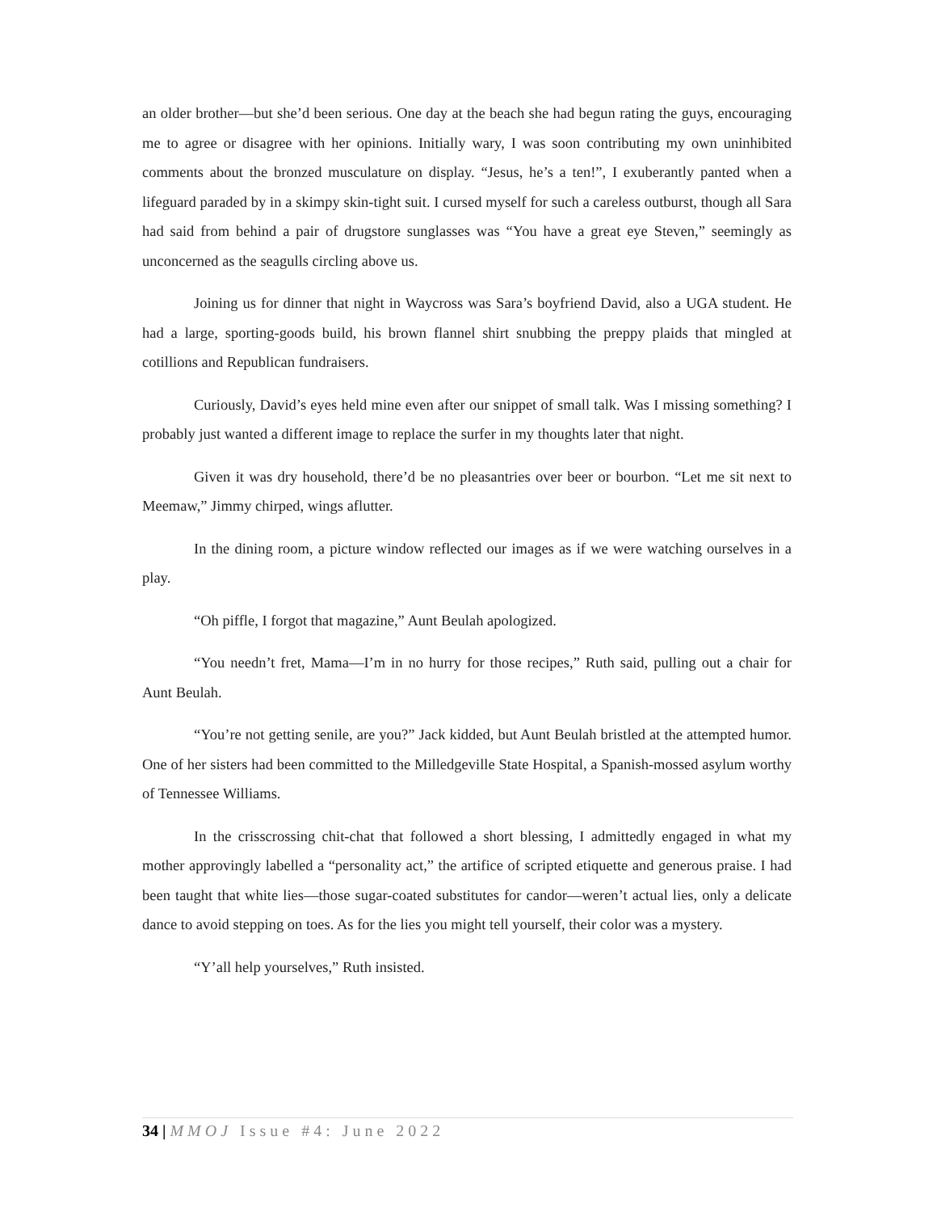an older brother—but she’d been serious. One day at the beach she had begun rating the guys, encouraging me to agree or disagree with her opinions. Initially wary, I was soon contributing my own uninhibited comments about the bronzed musculature on display. “Jesus, he’s a ten!”, I exuberantly panted when a lifeguard paraded by in a skimpy skin-tight suit. I cursed myself for such a careless outburst, though all Sara had said from behind a pair of drugstore sunglasses was “You have a great eye Steven,” seemingly as unconcerned as the seagulls circling above us.
Joining us for dinner that night in Waycross was Sara’s boyfriend David, also a UGA student. He had a large, sporting-goods build, his brown flannel shirt snubbing the preppy plaids that mingled at cotillions and Republican fundraisers.
Curiously, David’s eyes held mine even after our snippet of small talk. Was I missing something? I probably just wanted a different image to replace the surfer in my thoughts later that night.
Given it was dry household, there’d be no pleasantries over beer or bourbon. “Let me sit next to Meemaw,” Jimmy chirped, wings aflutter.
In the dining room, a picture window reflected our images as if we were watching ourselves in a play.
“Oh piffle, I forgot that magazine,” Aunt Beulah apologized.
“You needn’t fret, Mama—I’m in no hurry for those recipes,” Ruth said, pulling out a chair for Aunt Beulah.
“You’re not getting senile, are you?” Jack kidded, but Aunt Beulah bristled at the attempted humor. One of her sisters had been committed to the Milledgeville State Hospital, a Spanish-mossed asylum worthy of Tennessee Williams.
In the crisscrossing chit-chat that followed a short blessing, I admittedly engaged in what my mother approvingly labelled a “personality act,” the artifice of scripted etiquette and generous praise. I had been taught that white lies—those sugar-coated substitutes for candor—weren’t actual lies, only a delicate dance to avoid stepping on toes. As for the lies you might tell yourself, their color was a mystery.
“Y’all help yourselves,” Ruth insisted.
34 | MMOJ Issue #4: June 2022